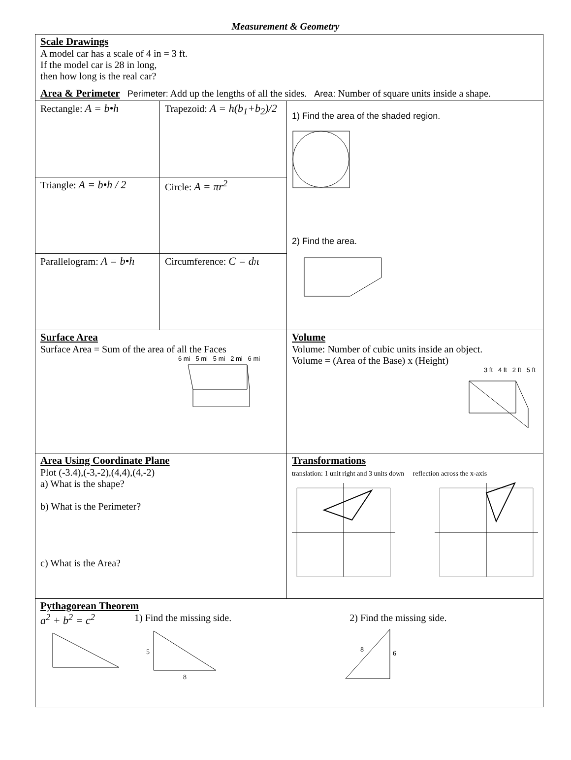Measurement & Geometry
| Scale Drawings A model car has a scale of 4 in = 3 ft. If the model car is 28 in long, then how long is the real car? | | |
| Area & Perimeter Perimeter: Add up the lengths of all the sides. Area: Number of square units inside a shape. | | |
| Rectangle: A = b•h | Trapezoid: A = h(b<sub>1</sub>+b<sub>2</sub>)/2 | 1) Find the area of the shaded region. 2) Find the area. |
| Triangle: A = b•h / 2 | Circle: A = πr<sup>2</sup> | |
| Parallelogram: A = b•h | Circumference: C = dπ | |
| Surface Area Surface Area = Sum of the area of all the Faces 6 mi 5 mi 5 mi 2 mi 6 mi | | Volume Volume: Number of cubic units inside an object. Volume = (Area of the Base) x (Height) 3 ft 4 ft 2 ft 5 ft |
| Area Using Coordinate Plane Plot (-3.4),(-3,-2),(4,4),(4,-2) a) What is the shape? b) What is the Perimeter? c) What is the Area? | | Transformations translation: 1 unit right and 3 units down reflection across the x-axis |
| Pythagorean Theorem a<sup>2</sup> + b<sup>2</sup> = c<sup>2</sup> 1) Find the missing side. 2) Find the missing side. 5 8 8 6 | | |